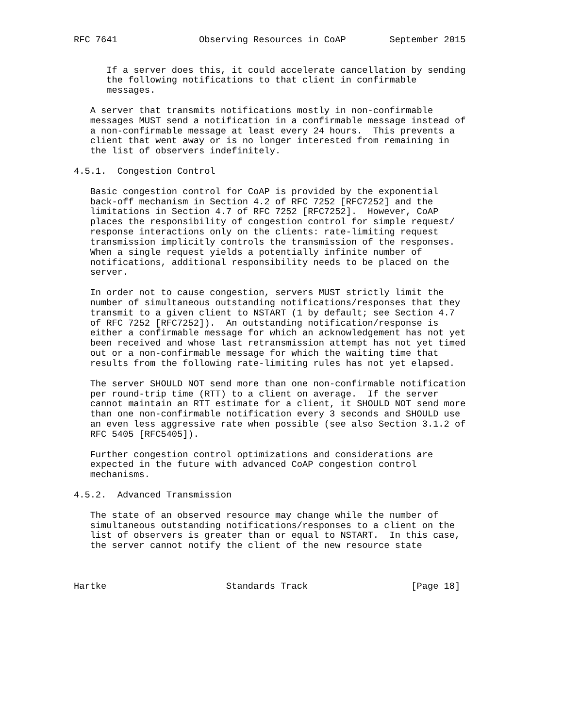RFC 7641               Observing Resources in CoAP        September 2015


      If a server does this, it could accelerate cancellation by sending
      the following notifications to that client in confirmable
      messages.

   A server that transmits notifications mostly in non-confirmable
   messages MUST send a notification in a confirmable message instead of
   a non-confirmable message at least every 24 hours.  This prevents a
   client that went away or is no longer interested from remaining in
   the list of observers indefinitely.

4.5.1.  Congestion Control

   Basic congestion control for CoAP is provided by the exponential
   back-off mechanism in Section 4.2 of RFC 7252 [RFC7252] and the
   limitations in Section 4.7 of RFC 7252 [RFC7252].  However, CoAP
   places the responsibility of congestion control for simple request/
   response interactions only on the clients: rate-limiting request
   transmission implicitly controls the transmission of the responses.
   When a single request yields a potentially infinite number of
   notifications, additional responsibility needs to be placed on the
   server.

   In order not to cause congestion, servers MUST strictly limit the
   number of simultaneous outstanding notifications/responses that they
   transmit to a given client to NSTART (1 by default; see Section 4.7
   of RFC 7252 [RFC7252]).  An outstanding notification/response is
   either a confirmable message for which an acknowledgement has not yet
   been received and whose last retransmission attempt has not yet timed
   out or a non-confirmable message for which the waiting time that
   results from the following rate-limiting rules has not yet elapsed.

   The server SHOULD NOT send more than one non-confirmable notification
   per round-trip time (RTT) to a client on average.  If the server
   cannot maintain an RTT estimate for a client, it SHOULD NOT send more
   than one non-confirmable notification every 3 seconds and SHOULD use
   an even less aggressive rate when possible (see also Section 3.1.2 of
   RFC 5405 [RFC5405]).

   Further congestion control optimizations and considerations are
   expected in the future with advanced CoAP congestion control
   mechanisms.

4.5.2.  Advanced Transmission

   The state of an observed resource may change while the number of
   simultaneous outstanding notifications/responses to a client on the
   list of observers is greater than or equal to NSTART.  In this case,
   the server cannot notify the client of the new resource state



Hartke                      Standards Track                   [Page 18]